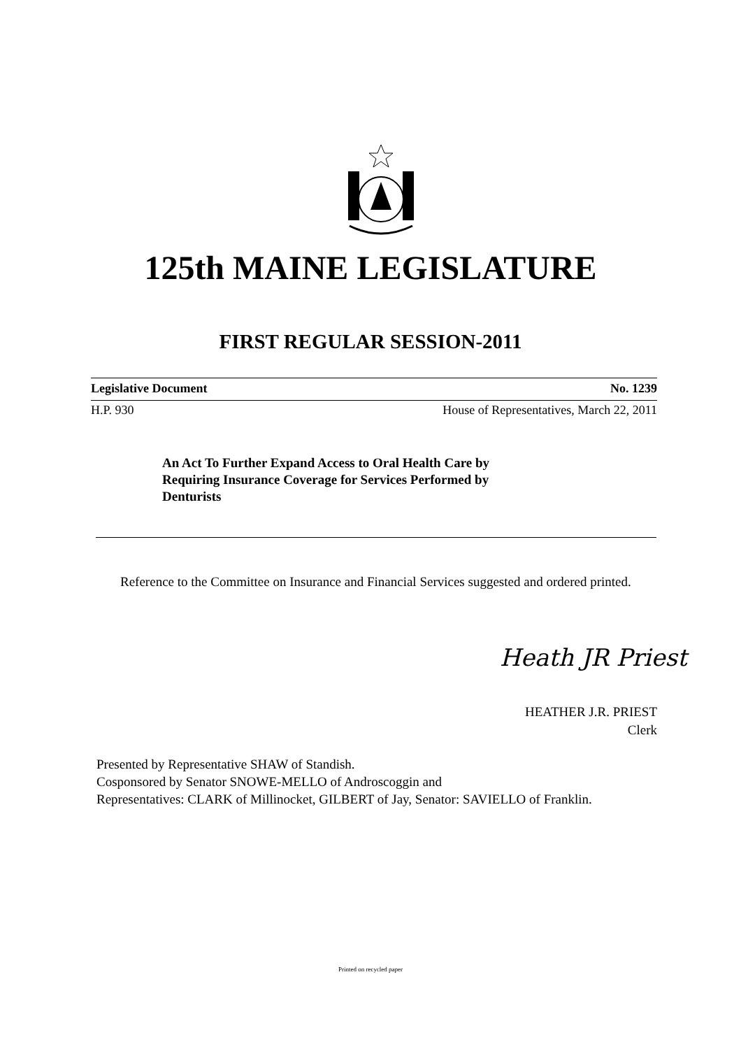125th MAINE LEGISLATURE
FIRST REGULAR SESSION-2011
Legislative Document No. 1239
H.P. 930 House of Representatives, March 22, 2011
An Act To Further Expand Access to Oral Health Care by
Requiring Insurance Coverage for Services Performed by
Denturists
Reference to the Committee on Insurance and Financial Services suggested and ordered printed.
Heath JR Priest
HEATHER J.R. PRIEST
Clerk
Presented by Representative SHAW of Standish.
Cosponsored by Senator SNOWE-MELLO of Androscoggin and
Representatives: CLARK of Millinocket, GILBERT of Jay, Senator: SAVIELLO of Franklin.
Printed on recycled paper